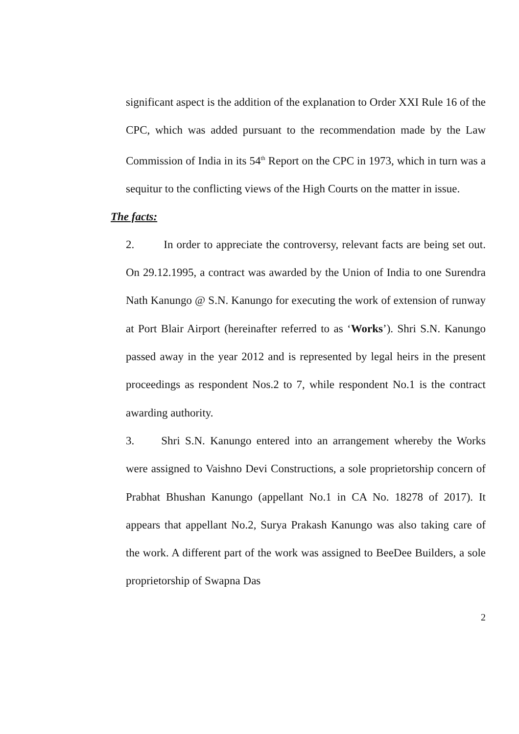significant aspect is the addition of the explanation to Order XXI Rule 16 of the CPC, which was added pursuant to the recommendation made by the Law Commission of India in its 54<sup>th</sup> Report on the CPC in 1973, which in turn was a sequitur to the conflicting views of the High Courts on the matter in issue.
The facts:
2. In order to appreciate the controversy, relevant facts are being set out. On 29.12.1995, a contract was awarded by the Union of India to one Surendra Nath Kanungo @ S.N. Kanungo for executing the work of extension of runway at Port Blair Airport (hereinafter referred to as ‘Works’). Shri S.N. Kanungo passed away in the year 2012 and is represented by legal heirs in the present proceedings as respondent Nos.2 to 7, while respondent No.1 is the contract awarding authority.
3. Shri S.N. Kanungo entered into an arrangement whereby the Works were assigned to Vaishno Devi Constructions, a sole proprietorship concern of Prabhat Bhushan Kanungo (appellant No.1 in CA No. 18278 of 2017). It appears that appellant No.2, Surya Prakash Kanungo was also taking care of the work. A different part of the work was assigned to BeeDee Builders, a sole proprietorship of Swapna Das
2